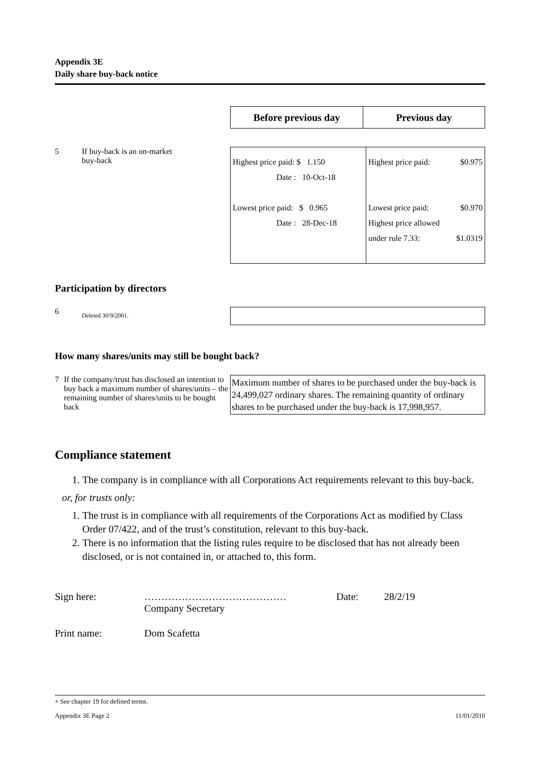Appendix 3E
Daily share buy-back notice
| Before previous day | Previous day |
| --- | --- |
5 If buy-back is an on-market
buy-back
| Highest price paid: $ 1.150 Date : 10-Oct-18 Lowest price paid: $ 0.965 Date : 28-Dec-18 | Highest price paid: $0.975 Lowest price paid: $0.970 Highest price allowed under rule 7.33: $1.0319 |
Participation by directors
6 Deleted 30/9/2001.
How many shares/units may still be bought back?
7 If the company/trust has disclosed an intention to buy back a maximum number of shares/units – the remaining number of shares/units to be bought back
Maximum number of shares to be purchased under the buy-back is 24,499,027 ordinary shares. The remaining quantity of ordinary shares to be purchased under the buy-back is 17,998,957.
Compliance statement
1. The company is in compliance with all Corporations Act requirements relevant to this buy-back.
or, for trusts only:
1. The trust is in compliance with all requirements of the Corporations Act as modified by Class Order 07/422, and of the trust’s constitution, relevant to this buy-back.
2. There is no information that the listing rules require to be disclosed that has not already been disclosed, or is not contained in, or attached to, this form.
Sign here: ……………………………………
Company Secretary Date: 28/2/19
Print name: Dom Scafetta
+ See chapter 19 for defined terms.
Appendix 3E Page 2 11/01/2010